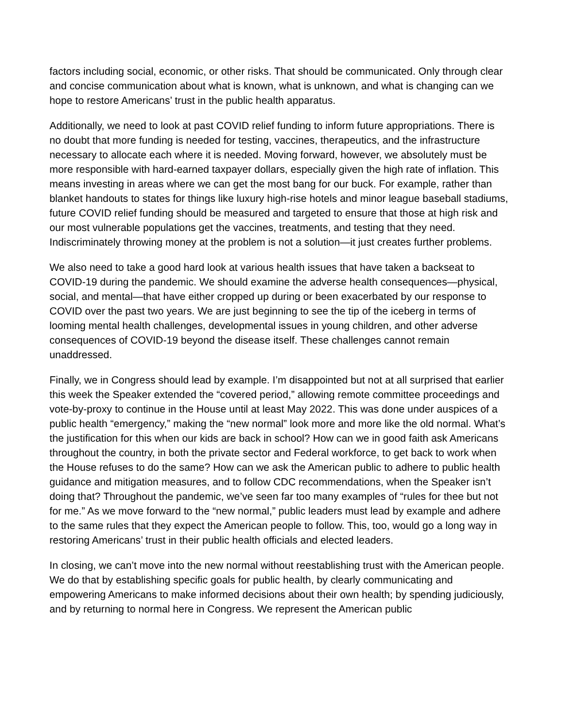factors including social, economic, or other risks. That should be communicated. Only through clear and concise communication about what is known, what is unknown, and what is changing can we hope to restore Americans’ trust in the public health apparatus.
Additionally, we need to look at past COVID relief funding to inform future appropriations. There is no doubt that more funding is needed for testing, vaccines, therapeutics, and the infrastructure necessary to allocate each where it is needed. Moving forward, however, we absolutely must be more responsible with hard-earned taxpayer dollars, especially given the high rate of inflation. This means investing in areas where we can get the most bang for our buck. For example, rather than blanket handouts to states for things like luxury high-rise hotels and minor league baseball stadiums, future COVID relief funding should be measured and targeted to ensure that those at high risk and our most vulnerable populations get the vaccines, treatments, and testing that they need. Indiscriminately throwing money at the problem is not a solution—it just creates further problems.
We also need to take a good hard look at various health issues that have taken a backseat to COVID-19 during the pandemic. We should examine the adverse health consequences—physical, social, and mental—that have either cropped up during or been exacerbated by our response to COVID over the past two years. We are just beginning to see the tip of the iceberg in terms of looming mental health challenges, developmental issues in young children, and other adverse consequences of COVID-19 beyond the disease itself. These challenges cannot remain unaddressed.
Finally, we in Congress should lead by example. I’m disappointed but not at all surprised that earlier this week the Speaker extended the “covered period,” allowing remote committee proceedings and vote-by-proxy to continue in the House until at least May 2022. This was done under auspices of a public health “emergency,” making the “new normal” look more and more like the old normal. What’s the justification for this when our kids are back in school? How can we in good faith ask Americans throughout the country, in both the private sector and Federal workforce, to get back to work when the House refuses to do the same? How can we ask the American public to adhere to public health guidance and mitigation measures, and to follow CDC recommendations, when the Speaker isn’t doing that? Throughout the pandemic, we’ve seen far too many examples of “rules for thee but not for me.” As we move forward to the “new normal,” public leaders must lead by example and adhere to the same rules that they expect the American people to follow. This, too, would go a long way in restoring Americans’ trust in their public health officials and elected leaders.
In closing, we can’t move into the new normal without reestablishing trust with the American people. We do that by establishing specific goals for public health, by clearly communicating and empowering Americans to make informed decisions about their own health; by spending judiciously, and by returning to normal here in Congress. We represent the American public